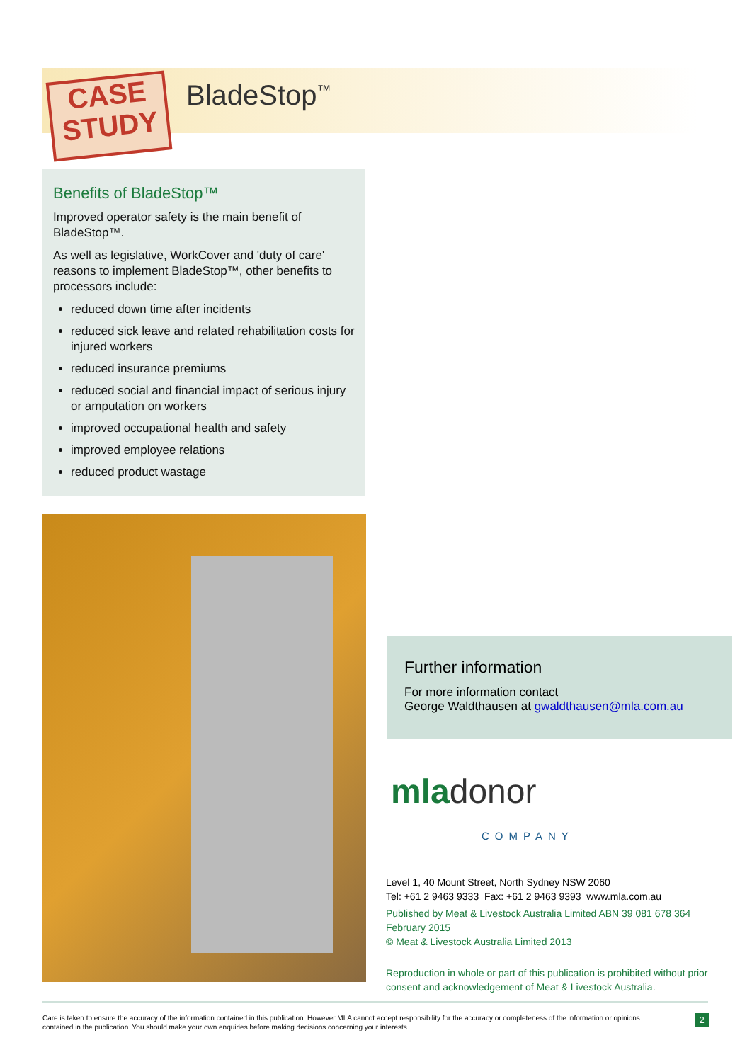CASE
STUDY
BladeStop<sup>™</sup>
Benefits of BladeStop™
Improved operator safety is the main benefit of BladeStop™.
As well as legislative, WorkCover and 'duty of care' reasons to implement BladeStop™, other benefits to processors include:
reduced down time after incidents
reduced sick leave and related rehabilitation costs for injured workers
reduced insurance premiums
reduced social and financial impact of serious injury or amputation on workers
improved occupational health and safety
improved employee relations
reduced product wastage
Further information
For more information contact
George Waldthausen at gwaldthausen@mla.com.au
mladonor
COMPANY
Level 1, 40 Mount Street, North Sydney NSW 2060
Tel: +61 2 9463 9333 Fax: +61 2 9463 9393 www.mla.com.au
Published by Meat & Livestock Australia Limited ABN 39 081 678 364
February 2015
© Meat & Livestock Australia Limited 2013
Reproduction in whole or part of this publication is prohibited without prior consent and acknowledgement of Meat & Livestock Australia.
Care is taken to ensure the accuracy of the information contained in this publication. However MLA cannot accept responsibility for the accuracy or completeness of the information or opinions contained in the publication. You should make your own enquiries before making decisions concerning your interests.
2